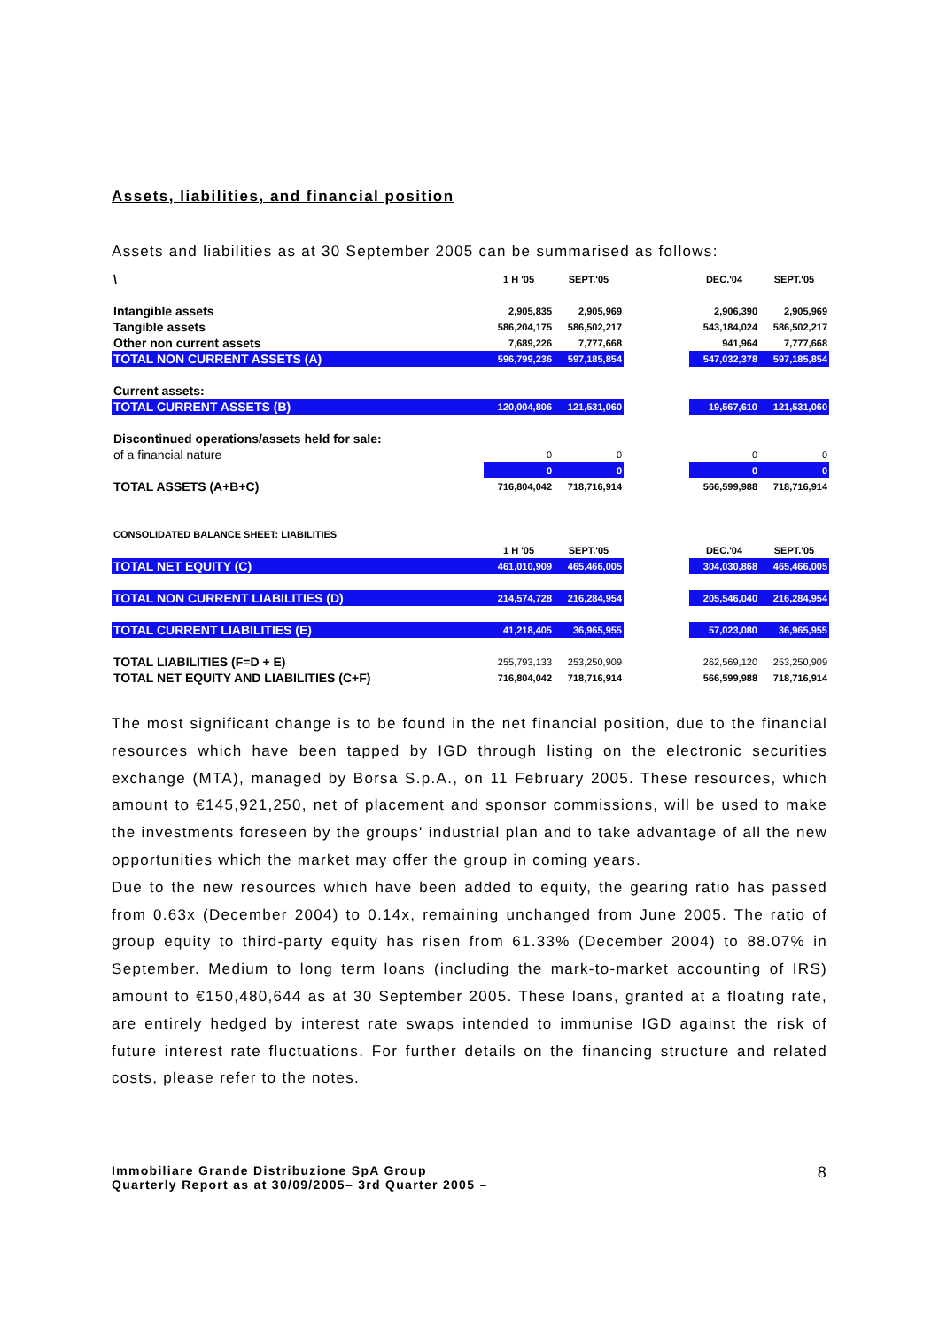Assets, liabilities, and financial position
Assets and liabilities as at 30 September 2005 can be summarised as follows:
| \ | 1 H '05 | SEPT.'05 | | DEC.'04 | SEPT.'05 |
| Intangible assets | 2,905,835 | 2,905,969 | | 2,906,390 | 2,905,969 |
| Tangible assets | 586,204,175 | 586,502,217 | | 543,184,024 | 586,502,217 |
| Other non current assets | 7,689,226 | 7,777,668 | | 941,964 | 7,777,668 |
| TOTAL NON CURRENT ASSETS (A) | 596,799,236 | 597,185,854 | | 547,032,378 | 597,185,854 |
| Current assets: | | | | | |
| TOTAL CURRENT ASSETS (B) | 120,004,806 | 121,531,060 | | 19,567,610 | 121,531,060 |
| Discontinued operations/assets held for sale: | | | | | |
| of a financial nature | 0 | 0 | | 0 | 0 |
| | 0 | 0 | | 0 | 0 |
| TOTAL ASSETS (A+B+C) | 716,804,042 | 718,716,914 | | 566,599,988 | 718,716,914 |
| CONSOLIDATED BALANCE SHEET: LIABILITIES | | | | | |
| | 1 H '05 | SEPT.'05 | | DEC.'04 | SEPT.'05 |
| TOTAL NET EQUITY (C) | 461,010,909 | 465,466,005 | | 304,030,868 | 465,466,005 |
| TOTAL NON CURRENT LIABILITIES (D) | 214,574,728 | 216,284,954 | | 205,546,040 | 216,284,954 |
| TOTAL CURRENT LIABILITIES (E) | 41,218,405 | 36,965,955 | | 57,023,080 | 36,965,955 |
| TOTAL LIABILITIES (F=D + E) | 255,793,133 | 253,250,909 | | 262,569,120 | 253,250,909 |
| TOTAL NET EQUITY AND LIABILITIES (C+F) | 716,804,042 | 718,716,914 | | 566,599,988 | 718,716,914 |
The most significant change is to be found in the net financial position, due to the financial resources which have been tapped by IGD through listing on the electronic securities exchange (MTA), managed by Borsa S.p.A., on 11 February 2005. These resources, which amount to €145,921,250, net of placement and sponsor commissions, will be used to make the investments foreseen by the groups' industrial plan and to take advantage of all the new opportunities which the market may offer the group in coming years.
Due to the new resources which have been added to equity, the gearing ratio has passed from 0.63x (December 2004) to 0.14x, remaining unchanged from June 2005. The ratio of group equity to third-party equity has risen from 61.33% (December 2004) to 88.07% in September. Medium to long term loans (including the mark-to-market accounting of IRS) amount to €150,480,644 as at 30 September 2005. These loans, granted at a floating rate, are entirely hedged by interest rate swaps intended to immunise IGD against the risk of future interest rate fluctuations. For further details on the financing structure and related costs, please refer to the notes.
Immobiliare Grande Distribuzione SpA Group
Quarterly Report as at 30/09/2005– 3rd Quarter 2005 –
8